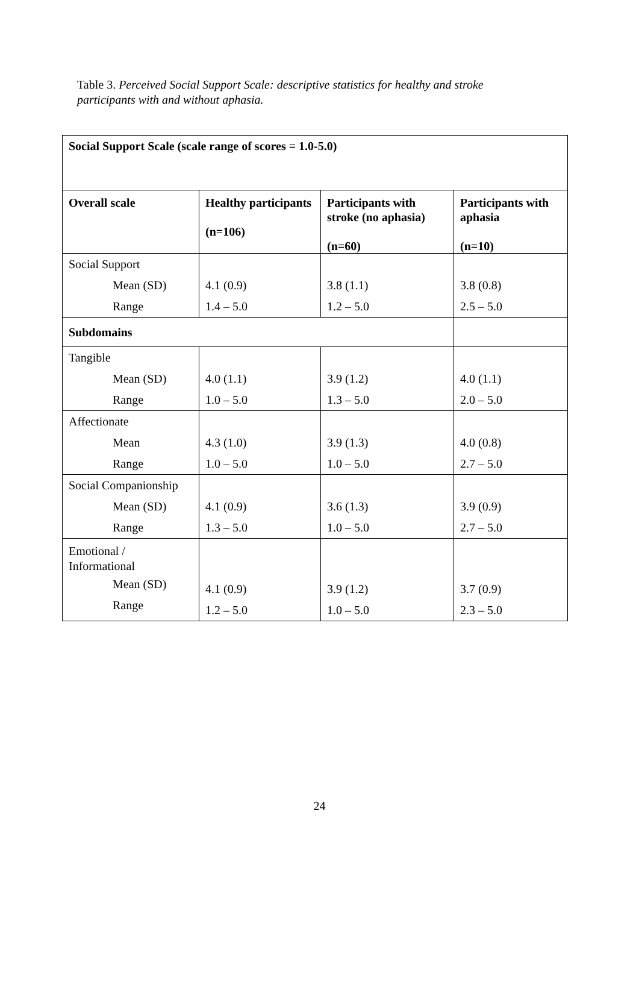Table 3. Perceived Social Support Scale: descriptive statistics for healthy and stroke participants with and without aphasia.
| Social Support Scale (scale range of scores = 1.0-5.0) | | | |
| Overall scale | Healthy participants (n=106) | Participants with stroke (no aphasia) (n=60) | Participants with aphasia (n=10) |
| Social Support Mean (SD) Range | 4.1 (0.9) 1.4 – 5.0 | 3.8 (1.1) 1.2 – 5.0 | 3.8 (0.8) 2.5 – 5.0 |
| Subdomains | | | |
| Tangible Mean (SD) Range | 4.0 (1.1) 1.0 – 5.0 | 3.9 (1.2) 1.3 – 5.0 | 4.0 (1.1) 2.0 – 5.0 |
| Affectionate Mean Range | 4.3 (1.0) 1.0 – 5.0 | 3.9 (1.3) 1.0 – 5.0 | 4.0 (0.8) 2.7 – 5.0 |
| Social Companionship Mean (SD) Range | 4.1 (0.9) 1.3 – 5.0 | 3.6 (1.3) 1.0 – 5.0 | 3.9 (0.9) 2.7 – 5.0 |
| Emotional / Informational Mean (SD) Range | 4.1 (0.9) 1.2 – 5.0 | 3.9 (1.2) 1.0 – 5.0 | 3.7 (0.9) 2.3 – 5.0 |
24